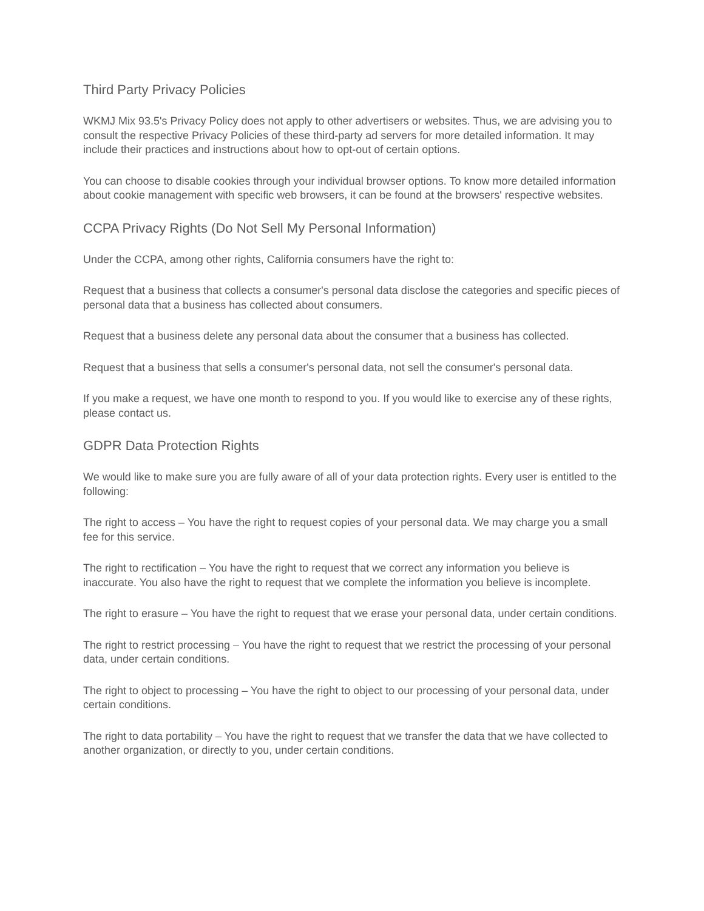Third Party Privacy Policies
WKMJ Mix 93.5's Privacy Policy does not apply to other advertisers or websites. Thus, we are advising you to consult the respective Privacy Policies of these third-party ad servers for more detailed information. It may include their practices and instructions about how to opt-out of certain options.
You can choose to disable cookies through your individual browser options. To know more detailed information about cookie management with specific web browsers, it can be found at the browsers' respective websites.
CCPA Privacy Rights (Do Not Sell My Personal Information)
Under the CCPA, among other rights, California consumers have the right to:
Request that a business that collects a consumer's personal data disclose the categories and specific pieces of personal data that a business has collected about consumers.
Request that a business delete any personal data about the consumer that a business has collected.
Request that a business that sells a consumer's personal data, not sell the consumer's personal data.
If you make a request, we have one month to respond to you. If you would like to exercise any of these rights, please contact us.
GDPR Data Protection Rights
We would like to make sure you are fully aware of all of your data protection rights. Every user is entitled to the following:
The right to access – You have the right to request copies of your personal data. We may charge you a small fee for this service.
The right to rectification – You have the right to request that we correct any information you believe is inaccurate. You also have the right to request that we complete the information you believe is incomplete.
The right to erasure – You have the right to request that we erase your personal data, under certain conditions.
The right to restrict processing – You have the right to request that we restrict the processing of your personal data, under certain conditions.
The right to object to processing – You have the right to object to our processing of your personal data, under certain conditions.
The right to data portability – You have the right to request that we transfer the data that we have collected to another organization, or directly to you, under certain conditions.